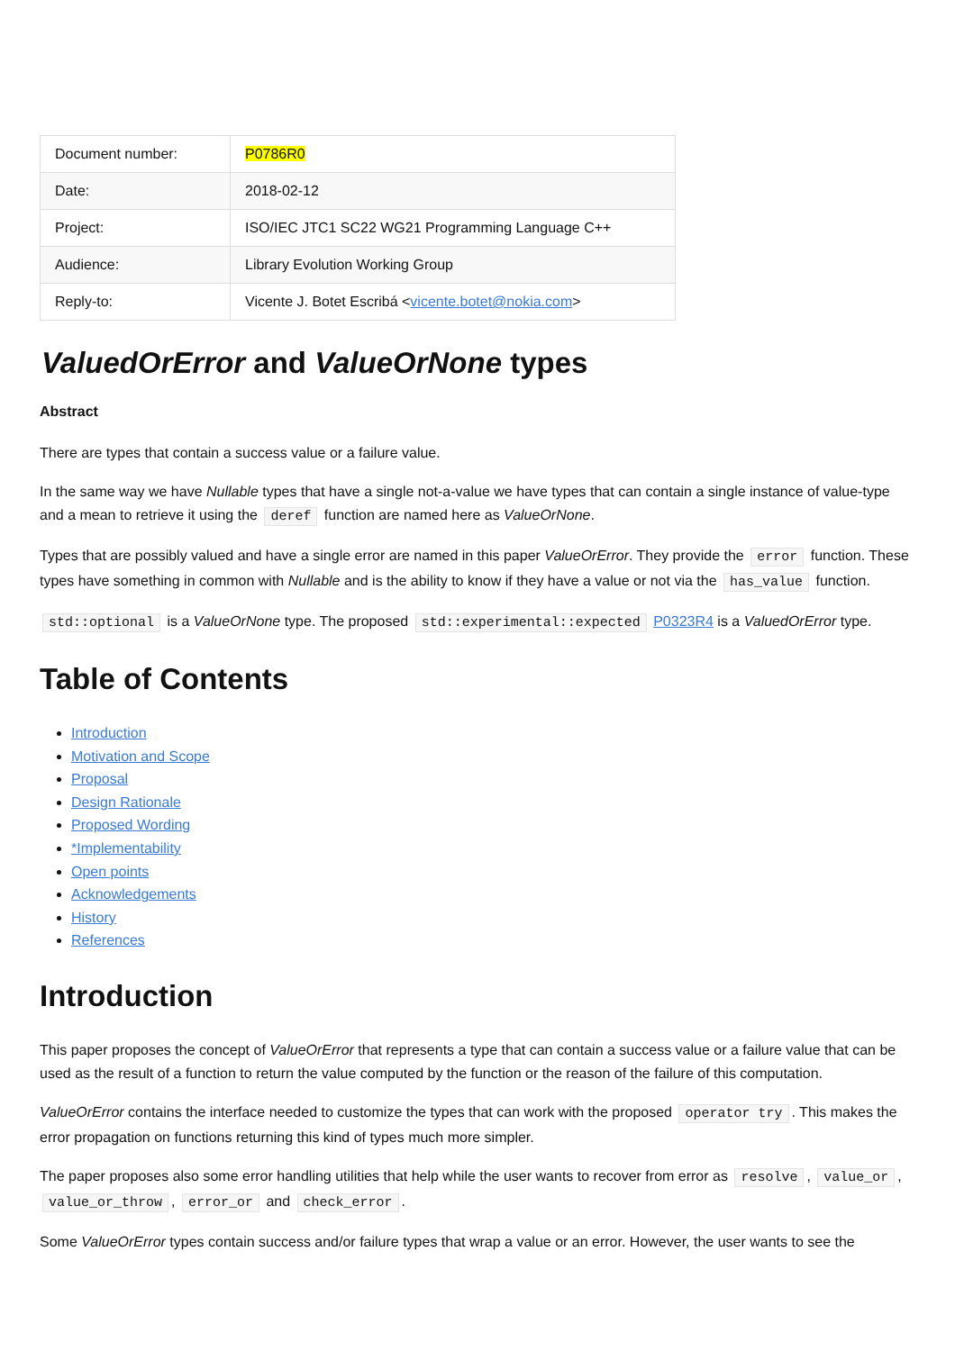| Document number: | P0786R0 |
| Date: | 2018-02-12 |
| Project: | ISO/IEC JTC1 SC22 WG21 Programming Language C++ |
| Audience: | Library Evolution Working Group |
| Reply-to: | Vicente J. Botet Escribá < vicente.botet@nokia.com > |
ValuedOrError and ValueOrNone types
Abstract
There are types that contain a success value or a failure value.
In the same way we have Nullable types that have a single not-a-value we have types that can contain a single instance of value-type and a mean to retrieve it using the deref function are named here as ValueOrNone.
Types that are possibly valued and have a single error are named in this paper ValueOrError. They provide the error function. These types have something in common with Nullable and is the ability to know if they have a value or not via the has_value function.
std::optional is a ValueOrNone type. The proposed std::experimental::expected P0323R4 is a ValuedOrError type.
Table of Contents
Introduction
Motivation and Scope
Proposal
Design Rationale
Proposed Wording
*Implementability
Open points
Acknowledgements
History
References
Introduction
This paper proposes the concept of ValueOrError that represents a type that can contain a success value or a failure value that can be used as the result of a function to return the value computed by the function or the reason of the failure of this computation.
ValueOrError contains the interface needed to customize the types that can work with the proposed operator try. This makes the error propagation on functions returning this kind of types much more simpler.
The paper proposes also some error handling utilities that help while the user wants to recover from error as resolve, value_or, value_or_throw, error_or and check_error.
Some ValueOrError types contain success and/or failure types that wrap a value or an error. However, the user wants to see the